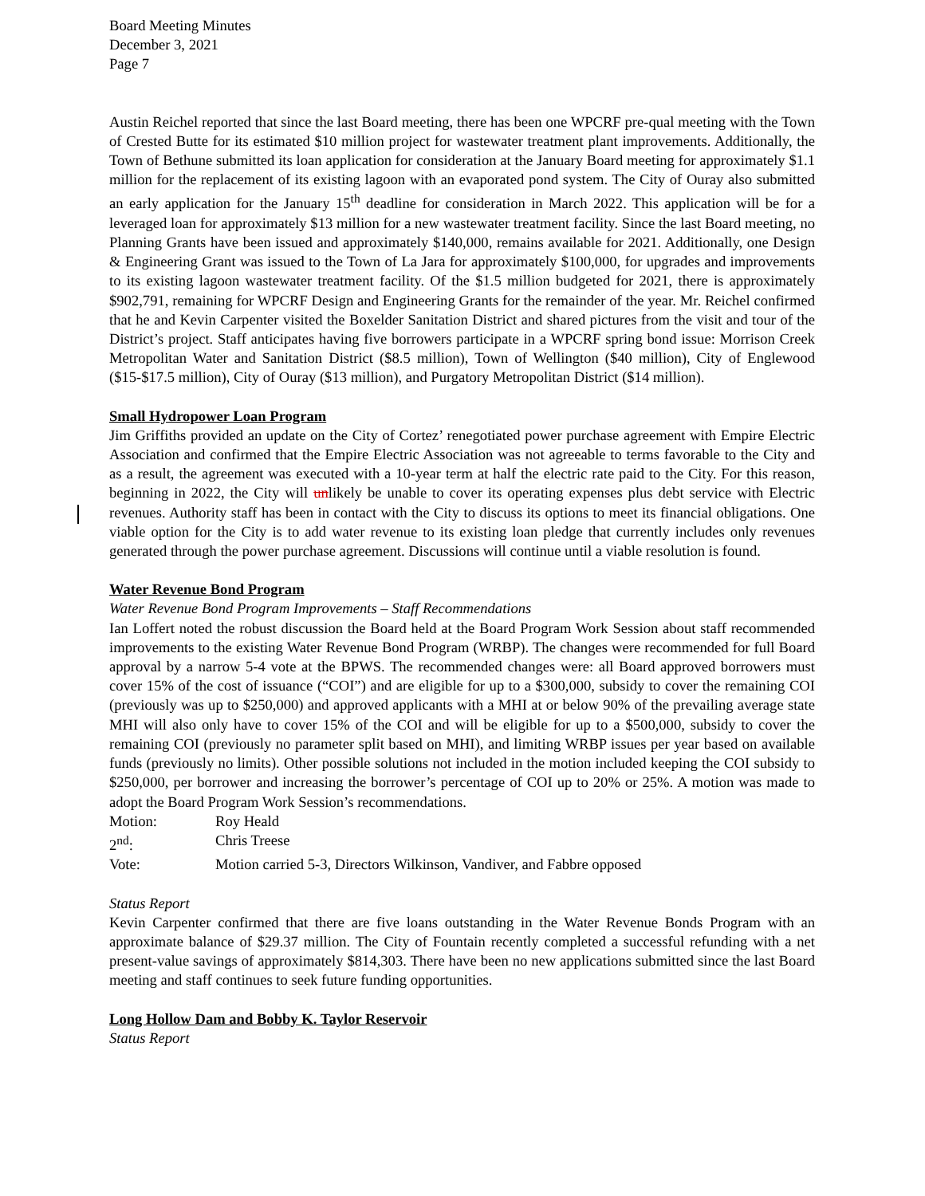Board Meeting Minutes
December 3, 2021
Page 7
Austin Reichel reported that since the last Board meeting, there has been one WPCRF pre-qual meeting with the Town of Crested Butte for its estimated $10 million project for wastewater treatment plant improvements. Additionally, the Town of Bethune submitted its loan application for consideration at the January Board meeting for approximately $1.1 million for the replacement of its existing lagoon with an evaporated pond system. The City of Ouray also submitted an early application for the January 15<sup>th</sup> deadline for consideration in March 2022. This application will be for a leveraged loan for approximately $13 million for a new wastewater treatment facility. Since the last Board meeting, no Planning Grants have been issued and approximately $140,000, remains available for 2021. Additionally, one Design & Engineering Grant was issued to the Town of La Jara for approximately $100,000, for upgrades and improvements to its existing lagoon wastewater treatment facility. Of the $1.5 million budgeted for 2021, there is approximately $902,791, remaining for WPCRF Design and Engineering Grants for the remainder of the year. Mr. Reichel confirmed that he and Kevin Carpenter visited the Boxelder Sanitation District and shared pictures from the visit and tour of the District’s project. Staff anticipates having five borrowers participate in a WPCRF spring bond issue: Morrison Creek Metropolitan Water and Sanitation District ($8.5 million), Town of Wellington ($40 million), City of Englewood ($15-$17.5 million), City of Ouray ($13 million), and Purgatory Metropolitan District ($14 million).
Small Hydropower Loan Program
Jim Griffiths provided an update on the City of Cortez’ renegotiated power purchase agreement with Empire Electric Association and confirmed that the Empire Electric Association was not agreeable to terms favorable to the City and as a result, the agreement was executed with a 10-year term at half the electric rate paid to the City. For this reason, beginning in 2022, the City will unlikely be unable to cover its operating expenses plus debt service with Electric revenues. Authority staff has been in contact with the City to discuss its options to meet its financial obligations. One viable option for the City is to add water revenue to its existing loan pledge that currently includes only revenues generated through the power purchase agreement. Discussions will continue until a viable resolution is found.
Water Revenue Bond Program
Water Revenue Bond Program Improvements – Staff Recommendations
Ian Loffert noted the robust discussion the Board held at the Board Program Work Session about staff recommended improvements to the existing Water Revenue Bond Program (WRBP). The changes were recommended for full Board approval by a narrow 5-4 vote at the BPWS. The recommended changes were: all Board approved borrowers must cover 15% of the cost of issuance (“COI”) and are eligible for up to a $300,000, subsidy to cover the remaining COI (previously was up to $250,000) and approved applicants with a MHI at or below 90% of the prevailing average state MHI will also only have to cover 15% of the COI and will be eligible for up to a $500,000, subsidy to cover the remaining COI (previously no parameter split based on MHI), and limiting WRBP issues per year based on available funds (previously no limits). Other possible solutions not included in the motion included keeping the COI subsidy to $250,000, per borrower and increasing the borrower’s percentage of COI up to 20% or 25%. A motion was made to adopt the Board Program Work Session’s recommendations.
Motion: Roy Heald
2<sup>nd</sup>: Chris Treese
Vote: Motion carried 5-3, Directors Wilkinson, Vandiver, and Fabbre opposed
Status Report
Kevin Carpenter confirmed that there are five loans outstanding in the Water Revenue Bonds Program with an approximate balance of $29.37 million. The City of Fountain recently completed a successful refunding with a net present-value savings of approximately $814,303. There have been no new applications submitted since the last Board meeting and staff continues to seek future funding opportunities.
Long Hollow Dam and Bobby K. Taylor Reservoir
Status Report